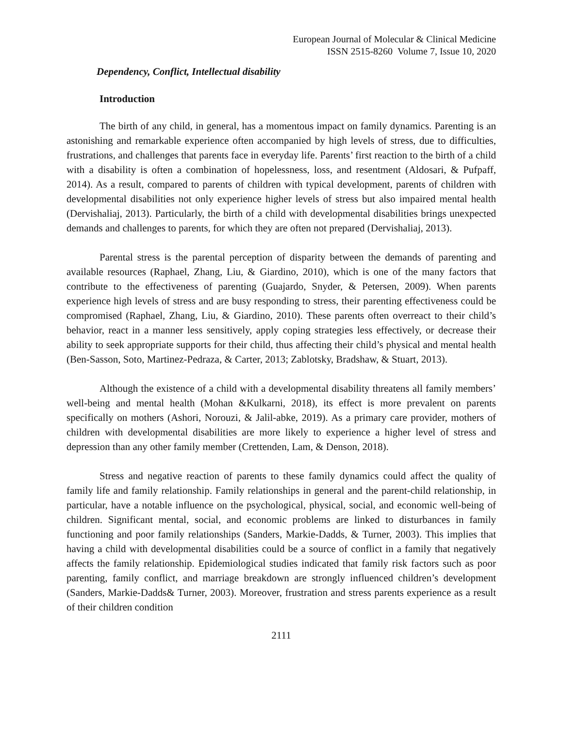European Journal of Molecular & Clinical Medicine
ISSN 2515-8260 Volume 7, Issue 10, 2020
Dependency, Conflict, Intellectual disability
Introduction
The birth of any child, in general, has a momentous impact on family dynamics. Parenting is an astonishing and remarkable experience often accompanied by high levels of stress, due to difficulties, frustrations, and challenges that parents face in everyday life. Parents’ first reaction to the birth of a child with a disability is often a combination of hopelessness, loss, and resentment (Aldosari, & Pufpaff, 2014). As a result, compared to parents of children with typical development, parents of children with developmental disabilities not only experience higher levels of stress but also impaired mental health (Dervishaliaj, 2013). Particularly, the birth of a child with developmental disabilities brings unexpected demands and challenges to parents, for which they are often not prepared (Dervishaliaj, 2013).
Parental stress is the parental perception of disparity between the demands of parenting and available resources (Raphael, Zhang, Liu, & Giardino, 2010), which is one of the many factors that contribute to the effectiveness of parenting (Guajardo, Snyder, & Petersen, 2009). When parents experience high levels of stress and are busy responding to stress, their parenting effectiveness could be compromised (Raphael, Zhang, Liu, & Giardino, 2010). These parents often overreact to their child’s behavior, react in a manner less sensitively, apply coping strategies less effectively, or decrease their ability to seek appropriate supports for their child, thus affecting their child’s physical and mental health (Ben-Sasson, Soto, Martinez-Pedraza, & Carter, 2013; Zablotsky, Bradshaw, & Stuart, 2013).
Although the existence of a child with a developmental disability threatens all family members’ well-being and mental health (Mohan &Kulkarni, 2018), its effect is more prevalent on parents specifically on mothers (Ashori, Norouzi, & Jalil-abke, 2019). As a primary care provider, mothers of children with developmental disabilities are more likely to experience a higher level of stress and depression than any other family member (Crettenden, Lam, & Denson, 2018).
Stress and negative reaction of parents to these family dynamics could affect the quality of family life and family relationship. Family relationships in general and the parent-child relationship, in particular, have a notable influence on the psychological, physical, social, and economic well-being of children. Significant mental, social, and economic problems are linked to disturbances in family functioning and poor family relationships (Sanders, Markie-Dadds, & Turner, 2003). This implies that having a child with developmental disabilities could be a source of conflict in a family that negatively affects the family relationship. Epidemiological studies indicated that family risk factors such as poor parenting, family conflict, and marriage breakdown are strongly influenced children’s development (Sanders, Markie-Dadds& Turner, 2003). Moreover, frustration and stress parents experience as a result of their children condition
2111